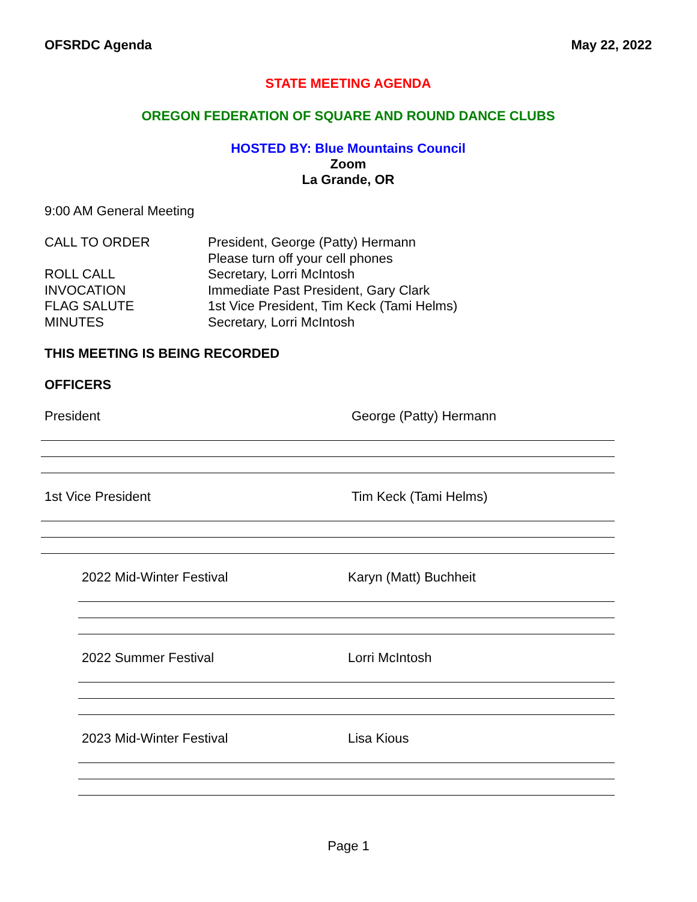OFSRDC Agenda May 22, 2022
STATE MEETING AGENDA
OREGON FEDERATION OF SQUARE AND ROUND DANCE CLUBS
HOSTED BY: Blue Mountains Council
Zoom
La Grande, OR
9:00 AM General Meeting
CALL TO ORDER President, George (Patty) Hermann
Please turn off your cell phones
ROLL CALL Secretary, Lorri McIntosh
INVOCATION Immediate Past President, Gary Clark
FLAG SALUTE 1st Vice President, Tim Keck (Tami Helms)
MINUTES Secretary, Lorri McIntosh
THIS MEETING IS BEING RECORDED
OFFICERS
President George (Patty) Hermann
1st Vice President Tim Keck (Tami Helms)
2022 Mid-Winter Festival Karyn (Matt) Buchheit
2022 Summer Festival Lorri McIntosh
2023 Mid-Winter Festival Lisa Kious
Page 1